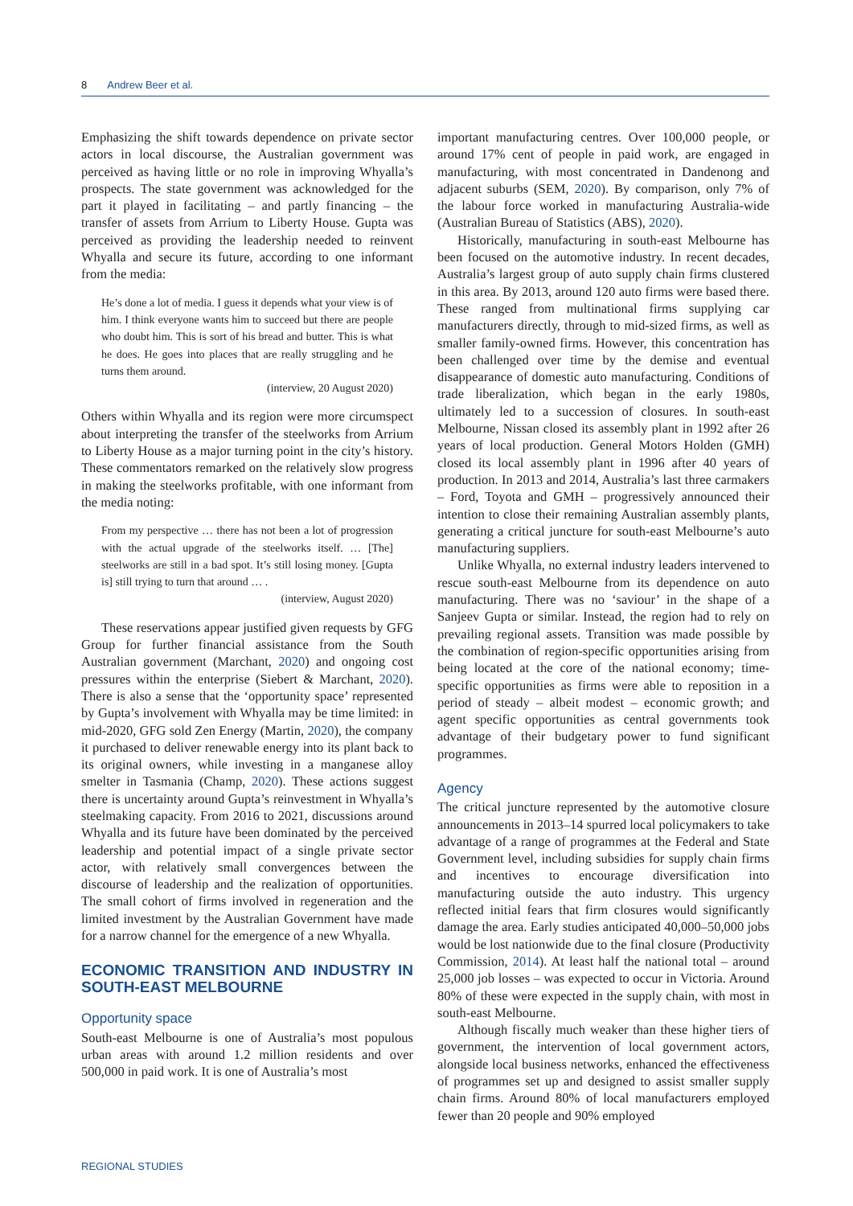8 Andrew Beer et al.
Emphasizing the shift towards dependence on private sector actors in local discourse, the Australian government was perceived as having little or no role in improving Whyalla’s prospects. The state government was acknowledged for the part it played in facilitating – and partly financing – the transfer of assets from Arrium to Liberty House. Gupta was perceived as providing the leadership needed to reinvent Whyalla and secure its future, according to one informant from the media:
He’s done a lot of media. I guess it depends what your view is of him. I think everyone wants him to succeed but there are people who doubt him. This is sort of his bread and butter. This is what he does. He goes into places that are really struggling and he turns them around.
(interview, 20 August 2020)
Others within Whyalla and its region were more circumspect about interpreting the transfer of the steelworks from Arrium to Liberty House as a major turning point in the city’s history. These commentators remarked on the relatively slow progress in making the steelworks profitable, with one informant from the media noting:
From my perspective … there has not been a lot of progression with the actual upgrade of the steelworks itself. … [The] steelworks are still in a bad spot. It’s still losing money. [Gupta is] still trying to turn that around … .
(interview, August 2020)
These reservations appear justified given requests by GFG Group for further financial assistance from the South Australian government (Marchant, 2020) and ongoing cost pressures within the enterprise (Siebert & Marchant, 2020). There is also a sense that the ‘opportunity space’ represented by Gupta’s involvement with Whyalla may be time limited: in mid-2020, GFG sold Zen Energy (Martin, 2020), the company it purchased to deliver renewable energy into its plant back to its original owners, while investing in a manganese alloy smelter in Tasmania (Champ, 2020). These actions suggest there is uncertainty around Gupta’s reinvestment in Whyalla’s steelmaking capacity. From 2016 to 2021, discussions around Whyalla and its future have been dominated by the perceived leadership and potential impact of a single private sector actor, with relatively small convergences between the discourse of leadership and the realization of opportunities. The small cohort of firms involved in regeneration and the limited investment by the Australian Government have made for a narrow channel for the emergence of a new Whyalla.
ECONOMIC TRANSITION AND INDUSTRY IN SOUTH-EAST MELBOURNE
Opportunity space
South-east Melbourne is one of Australia’s most populous urban areas with around 1.2 million residents and over 500,000 in paid work. It is one of Australia’s most
important manufacturing centres. Over 100,000 people, or around 17% cent of people in paid work, are engaged in manufacturing, with most concentrated in Dandenong and adjacent suburbs (SEM, 2020). By comparison, only 7% of the labour force worked in manufacturing Australia-wide (Australian Bureau of Statistics (ABS), 2020).
Historically, manufacturing in south-east Melbourne has been focused on the automotive industry. In recent decades, Australia’s largest group of auto supply chain firms clustered in this area. By 2013, around 120 auto firms were based there. These ranged from multinational firms supplying car manufacturers directly, through to mid-sized firms, as well as smaller family-owned firms. However, this concentration has been challenged over time by the demise and eventual disappearance of domestic auto manufacturing. Conditions of trade liberalization, which began in the early 1980s, ultimately led to a succession of closures. In south-east Melbourne, Nissan closed its assembly plant in 1992 after 26 years of local production. General Motors Holden (GMH) closed its local assembly plant in 1996 after 40 years of production. In 2013 and 2014, Australia’s last three carmakers – Ford, Toyota and GMH – progressively announced their intention to close their remaining Australian assembly plants, generating a critical juncture for south-east Melbourne’s auto manufacturing suppliers.
Unlike Whyalla, no external industry leaders intervened to rescue south-east Melbourne from its dependence on auto manufacturing. There was no ‘saviour’ in the shape of a Sanjeev Gupta or similar. Instead, the region had to rely on prevailing regional assets. Transition was made possible by the combination of region-specific opportunities arising from being located at the core of the national economy; time-specific opportunities as firms were able to reposition in a period of steady – albeit modest – economic growth; and agent specific opportunities as central governments took advantage of their budgetary power to fund significant programmes.
Agency
The critical juncture represented by the automotive closure announcements in 2013–14 spurred local policymakers to take advantage of a range of programmes at the Federal and State Government level, including subsidies for supply chain firms and incentives to encourage diversification into manufacturing outside the auto industry. This urgency reflected initial fears that firm closures would significantly damage the area. Early studies anticipated 40,000–50,000 jobs would be lost nationwide due to the final closure (Productivity Commission, 2014). At least half the national total – around 25,000 job losses – was expected to occur in Victoria. Around 80% of these were expected in the supply chain, with most in south-east Melbourne.
Although fiscally much weaker than these higher tiers of government, the intervention of local government actors, alongside local business networks, enhanced the effectiveness of programmes set up and designed to assist smaller supply chain firms. Around 80% of local manufacturers employed fewer than 20 people and 90% employed
REGIONAL STUDIES